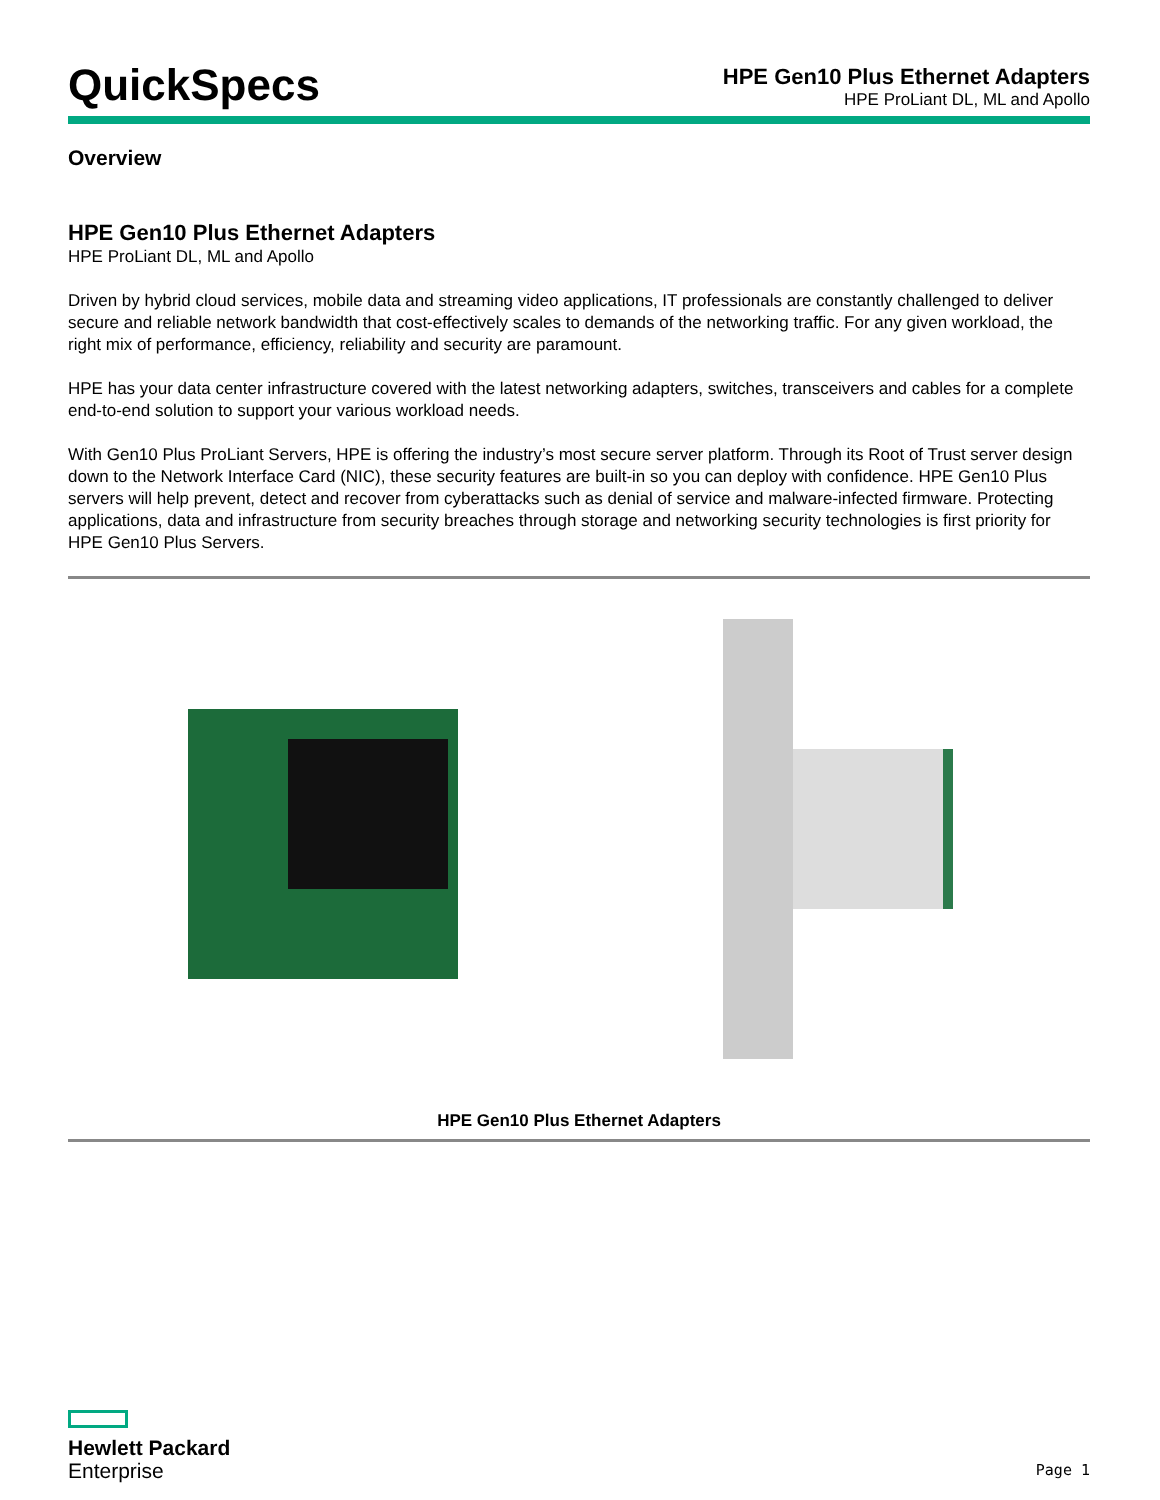QuickSpecs
HPE Gen10 Plus Ethernet Adapters
HPE ProLiant DL, ML and Apollo
Overview
HPE Gen10 Plus Ethernet Adapters
HPE ProLiant DL, ML and Apollo
Driven by hybrid cloud services, mobile data and streaming video applications, IT professionals are constantly challenged to deliver secure and reliable network bandwidth that cost-effectively scales to demands of the networking traffic. For any given workload, the right mix of performance, efficiency, reliability and security are paramount.
HPE has your data center infrastructure covered with the latest networking adapters, switches, transceivers and cables for a complete end-to-end solution to support your various workload needs.
With Gen10 Plus ProLiant Servers, HPE is offering the industry’s most secure server platform. Through its Root of Trust server design down to the Network Interface Card (NIC), these security features are built-in so you can deploy with confidence. HPE Gen10 Plus servers will help prevent, detect and recover from cyberattacks such as denial of service and malware-infected firmware. Protecting applications, data and infrastructure from security breaches through storage and networking security technologies is first priority for HPE Gen10 Plus Servers.
HPE Gen10 Plus Ethernet Adapters
Hewlett Packard
Enterprise
Page 1